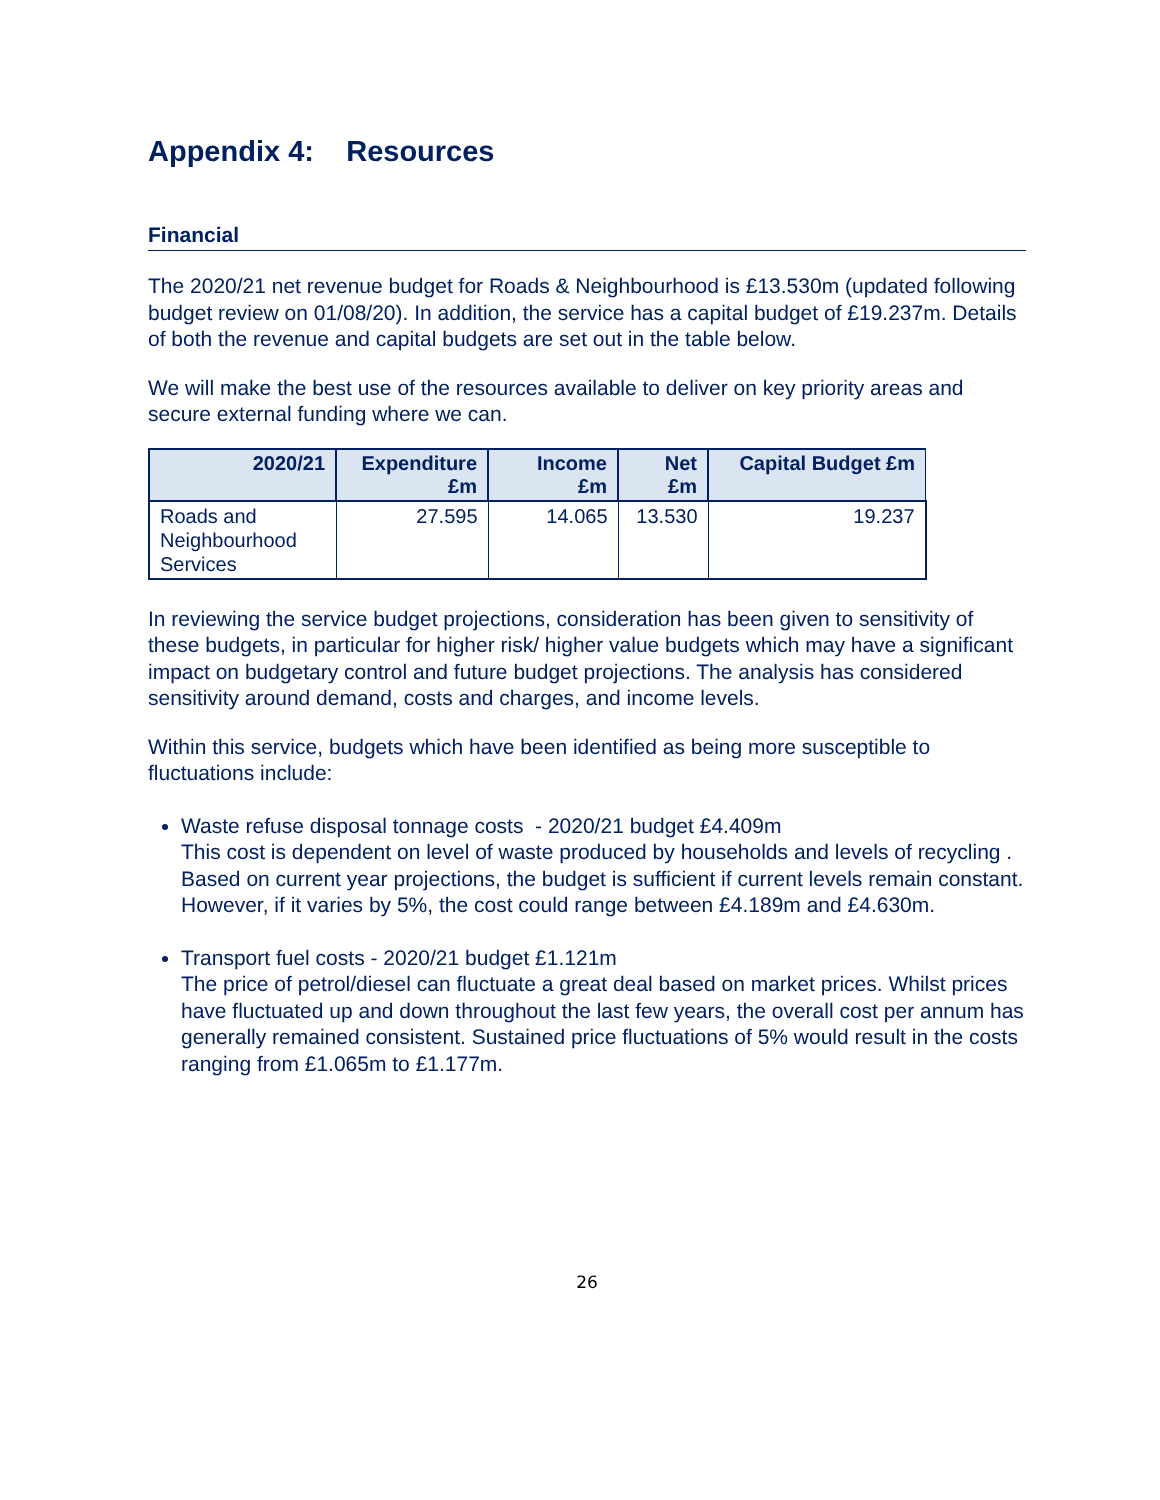Appendix 4: Resources
Financial
The 2020/21 net revenue budget for Roads & Neighbourhood is £13.530m (updated following budget review on 01/08/20). In addition, the service has a capital budget of £19.237m. Details of both the revenue and capital budgets are set out in the table below.
We will make the best use of the resources available to deliver on key priority areas and secure external funding where we can.
| 2020/21 | Expenditure £m | Income £m | Net £m | Capital Budget £m |
| --- | --- | --- | --- | --- |
| Roads and Neighbourhood Services | 27.595 | 14.065 | 13.530 | 19.237 |
In reviewing the service budget projections, consideration has been given to sensitivity of these budgets, in particular for higher risk/ higher value budgets which may have a significant impact on budgetary control and future budget projections. The analysis has considered sensitivity around demand, costs and charges, and income levels.
Within this service, budgets which have been identified as being more susceptible to fluctuations include:
Waste refuse disposal tonnage costs - 2020/21 budget £4.409m
This cost is dependent on level of waste produced by households and levels of recycling . Based on current year projections, the budget is sufficient if current levels remain constant. However, if it varies by 5%, the cost could range between £4.189m and £4.630m.
Transport fuel costs - 2020/21 budget £1.121m
The price of petrol/diesel can fluctuate a great deal based on market prices. Whilst prices have fluctuated up and down throughout the last few years, the overall cost per annum has generally remained consistent. Sustained price fluctuations of 5% would result in the costs ranging from £1.065m to £1.177m.
26